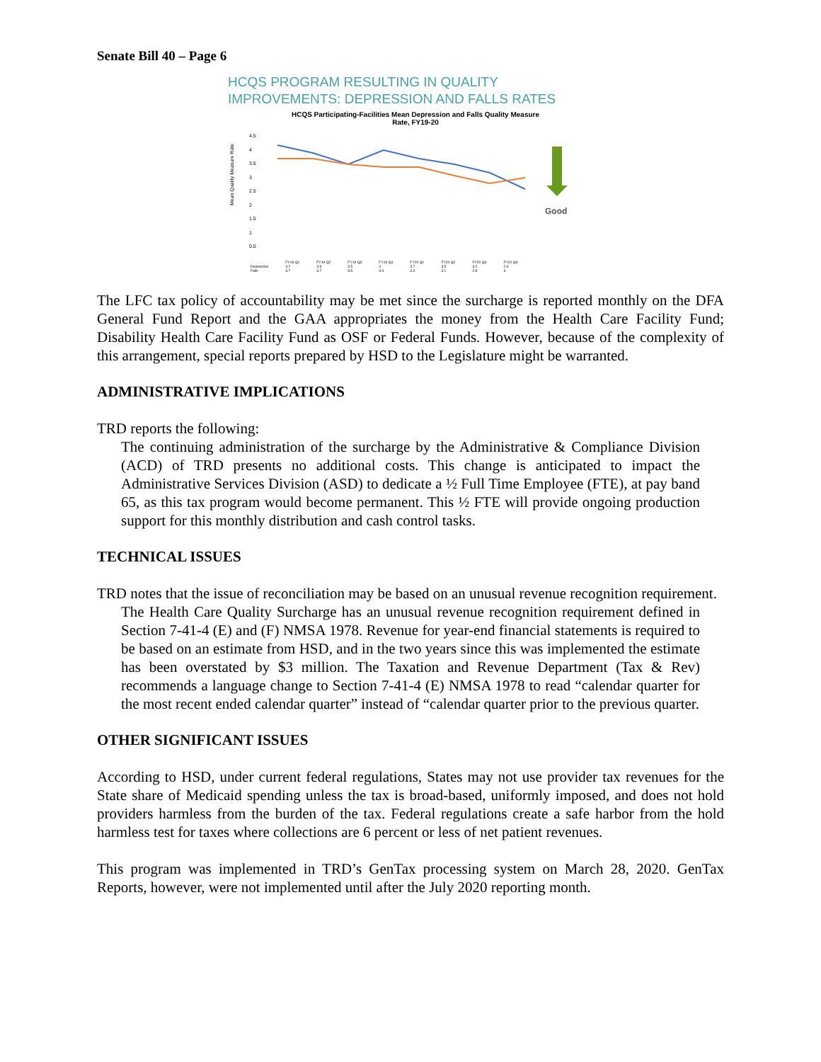Senate Bill 40 – Page 6
HCQS PROGRAM RESULTING IN QUALITY
IMPROVEMENTS: DEPRESSION AND FALLS RATES
HCQS Participating-Facilities Mean Depression and Falls Quality Measure
Rate, FY19-20
Mean Quality Measure Rate
4.5
4
3.5
3
2.5
2
1.5
1
0.5
Good
| | FY19 Q1 | FY19 Q2 | FY19 Q3 | FY19 Q4 | FY20 Q1 | FY20 Q2 | FY20 Q3 | FY20 Q4 |
| --- | --- | --- | --- | --- | --- | --- | --- | --- |
| Depression | 4.2 | 3.9 | 3.5 | 4 | 3.7 | 3.5 | 3.2 | 2.6 |
| Falls | 3.7 | 3.7 | 3.5 | 3.4 | 3.4 | 3.1 | 2.8 | 3 |
The LFC tax policy of accountability may be met since the surcharge is reported monthly on the DFA General Fund Report and the GAA appropriates the money from the Health Care Facility Fund; Disability Health Care Facility Fund as OSF or Federal Funds. However, because of the complexity of this arrangement, special reports prepared by HSD to the Legislature might be warranted.
ADMINISTRATIVE IMPLICATIONS
TRD reports the following:
The continuing administration of the surcharge by the Administrative & Compliance Division (ACD) of TRD presents no additional costs. This change is anticipated to impact the Administrative Services Division (ASD) to dedicate a ½ Full Time Employee (FTE), at pay band 65, as this tax program would become permanent. This ½ FTE will provide ongoing production support for this monthly distribution and cash control tasks.
TECHNICAL ISSUES
TRD notes that the issue of reconciliation may be based on an unusual revenue recognition requirement.
The Health Care Quality Surcharge has an unusual revenue recognition requirement defined in Section 7-41-4 (E) and (F) NMSA 1978. Revenue for year-end financial statements is required to be based on an estimate from HSD, and in the two years since this was implemented the estimate has been overstated by $3 million. The Taxation and Revenue Department (Tax & Rev) recommends a language change to Section 7-41-4 (E) NMSA 1978 to read “calendar quarter for the most recent ended calendar quarter” instead of “calendar quarter prior to the previous quarter.
OTHER SIGNIFICANT ISSUES
According to HSD, under current federal regulations, States may not use provider tax revenues for the State share of Medicaid spending unless the tax is broad-based, uniformly imposed, and does not hold providers harmless from the burden of the tax. Federal regulations create a safe harbor from the hold harmless test for taxes where collections are 6 percent or less of net patient revenues.
This program was implemented in TRD’s GenTax processing system on March 28, 2020. GenTax Reports, however, were not implemented until after the July 2020 reporting month.